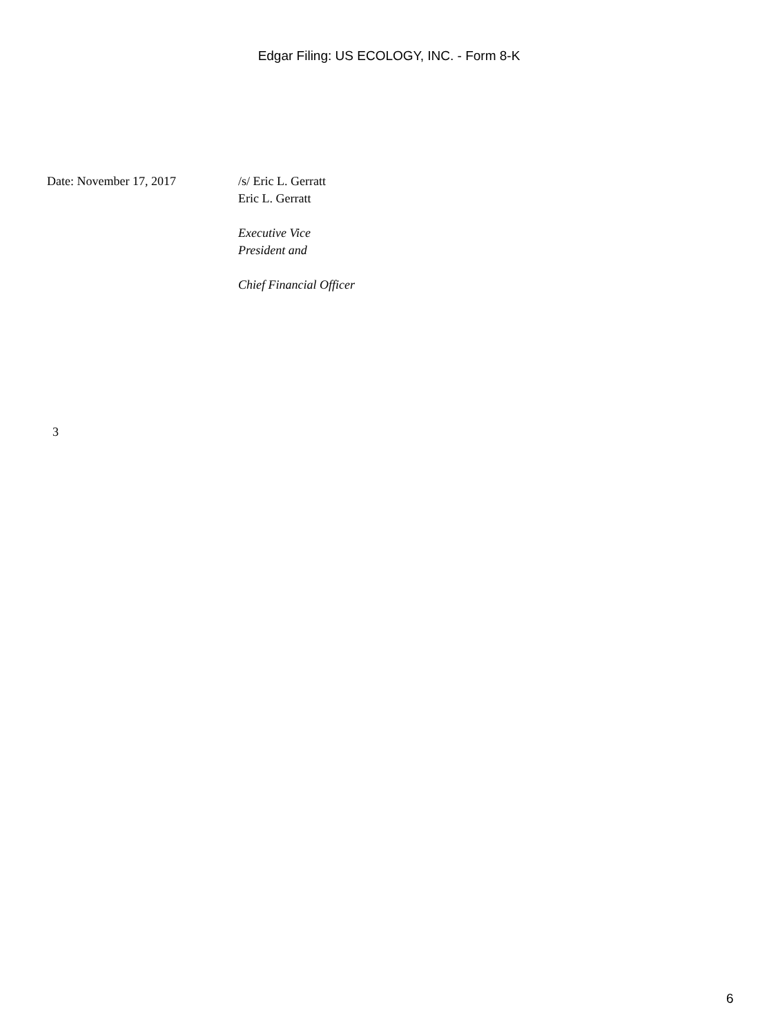Edgar Filing: US ECOLOGY, INC. - Form 8-K
Date: November 17, 2017 /s/ Eric L. Gerratt
Eric L. Gerratt
Executive Vice
President and
Chief Financial Officer
3
6